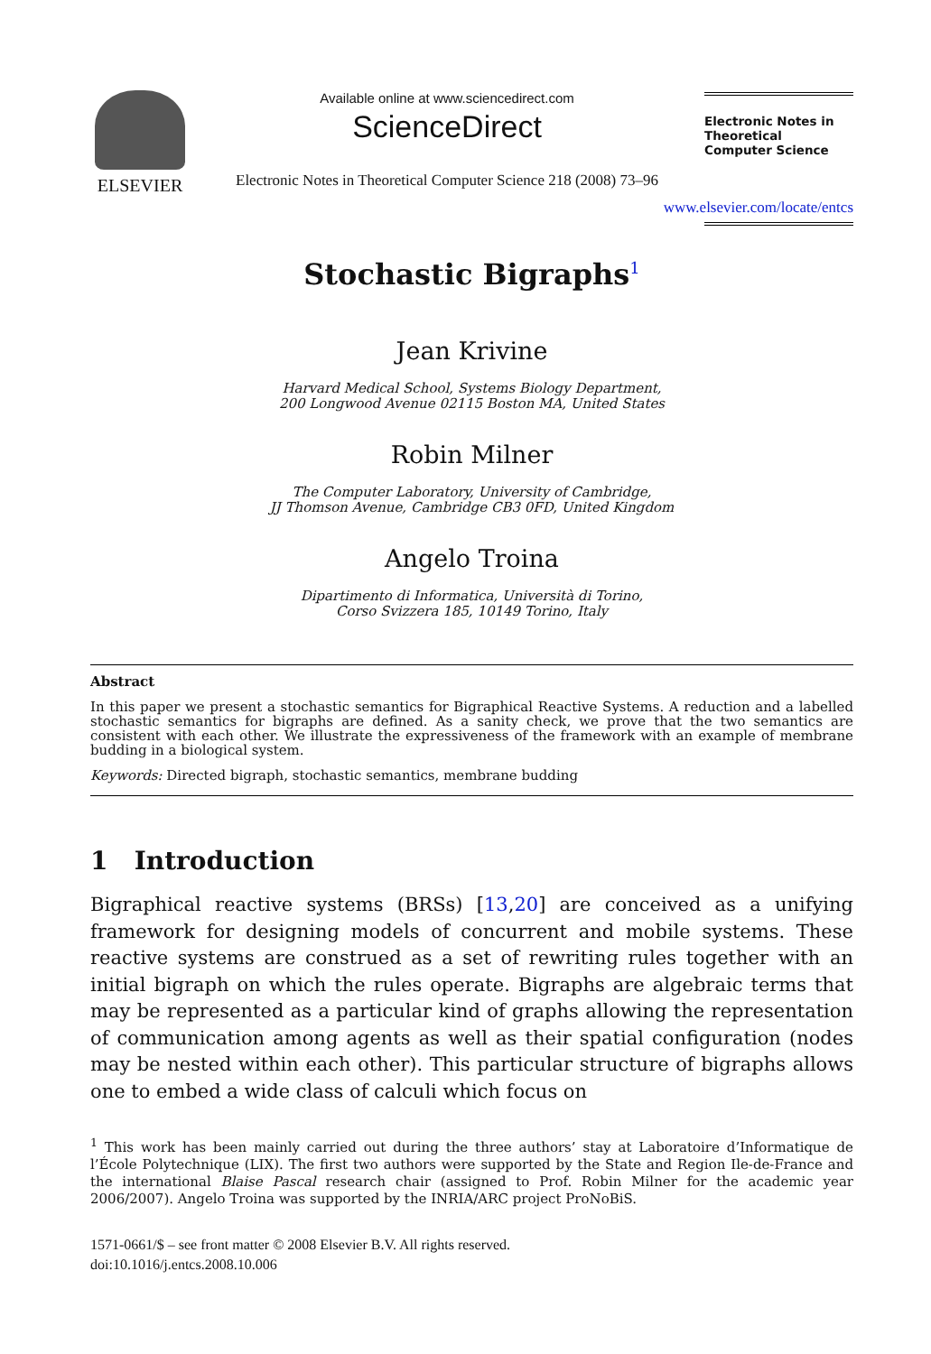ELSEVIER
Available online at www.sciencedirect.com
ScienceDirect
Electronic Notes in Theoretical Computer Science 218 (2008) 73–96
Electronic Notes in Theoretical Computer Science
www.elsevier.com/locate/entcs
Stochastic Bigraphs<sup>1</sup>
Jean Krivine
Harvard Medical School, Systems Biology Department,
200 Longwood Avenue 02115 Boston MA, United States
Robin Milner
The Computer Laboratory, University of Cambridge,
JJ Thomson Avenue, Cambridge CB3 0FD, United Kingdom
Angelo Troina
Dipartimento di Informatica, Università di Torino,
Corso Svizzera 185, 10149 Torino, Italy
Abstract
In this paper we present a stochastic semantics for Bigraphical Reactive Systems. A reduction and a labelled stochastic semantics for bigraphs are defined. As a sanity check, we prove that the two semantics are consistent with each other. We illustrate the expressiveness of the framework with an example of membrane budding in a biological system.
Keywords: Directed bigraph, stochastic semantics, membrane budding
1 Introduction
Bigraphical reactive systems (BRSs) [13,20] are conceived as a unifying framework for designing models of concurrent and mobile systems. These reactive systems are construed as a set of rewriting rules together with an initial bigraph on which the rules operate. Bigraphs are algebraic terms that may be represented as a particular kind of graphs allowing the representation of communication among agents as well as their spatial configuration (nodes may be nested within each other). This particular structure of bigraphs allows one to embed a wide class of calculi which focus on
<sup>1</sup> This work has been mainly carried out during the three authors’ stay at Laboratoire d’Informatique de l’École Polytechnique (LIX). The first two authors were supported by the State and Region Ile-de-France and the international Blaise Pascal research chair (assigned to Prof. Robin Milner for the academic year 2006/2007). Angelo Troina was supported by the INRIA/ARC project ProNoBiS.
1571-0661/$ – see front matter © 2008 Elsevier B.V. All rights reserved.
doi:10.1016/j.entcs.2008.10.006